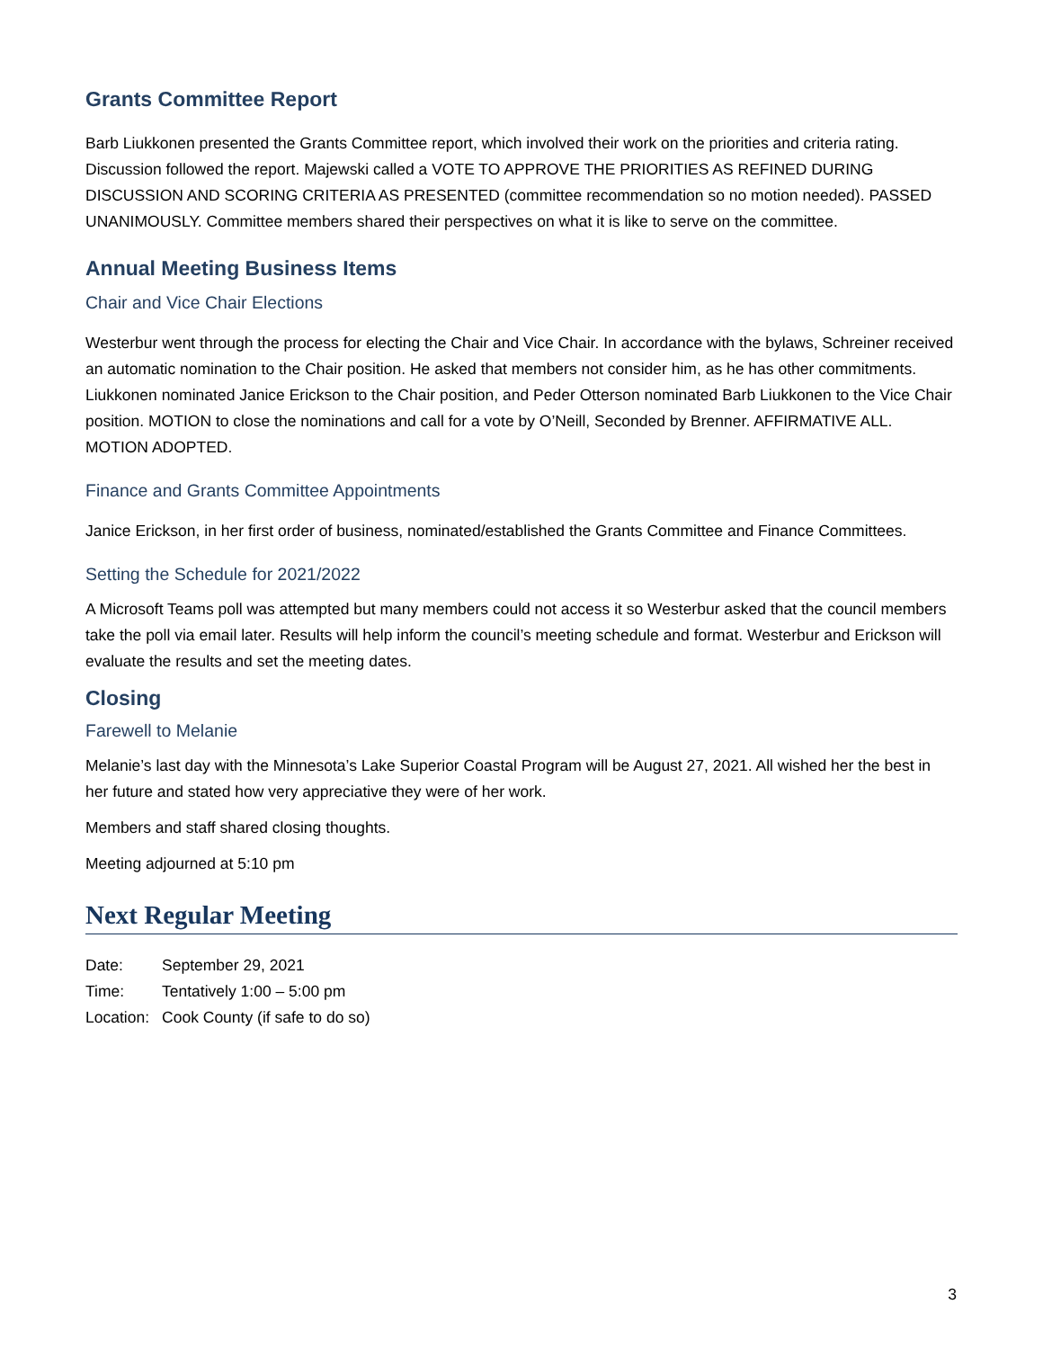Grants Committee Report
Barb Liukkonen presented the Grants Committee report, which involved their work on the priorities and criteria rating. Discussion followed the report. Majewski called a VOTE TO APPROVE THE PRIORITIES AS REFINED DURING DISCUSSION AND SCORING CRITERIA AS PRESENTED (committee recommendation so no motion needed). PASSED UNANIMOUSLY. Committee members shared their perspectives on what it is like to serve on the committee.
Annual Meeting Business Items
Chair and Vice Chair Elections
Westerbur went through the process for electing the Chair and Vice Chair. In accordance with the bylaws, Schreiner received an automatic nomination to the Chair position. He asked that members not consider him, as he has other commitments. Liukkonen nominated Janice Erickson to the Chair position, and Peder Otterson nominated Barb Liukkonen to the Vice Chair position. MOTION to close the nominations and call for a vote by O’Neill, Seconded by Brenner. AFFIRMATIVE ALL. MOTION ADOPTED.
Finance and Grants Committee Appointments
Janice Erickson, in her first order of business, nominated/established the Grants Committee and Finance Committees.
Setting the Schedule for 2021/2022
A Microsoft Teams poll was attempted but many members could not access it so Westerbur asked that the council members take the poll via email later. Results will help inform the council’s meeting schedule and format. Westerbur and Erickson will evaluate the results and set the meeting dates.
Closing
Farewell to Melanie
Melanie’s last day with the Minnesota’s Lake Superior Coastal Program will be August 27, 2021. All wished her the best in her future and stated how very appreciative they were of her work.
Members and staff shared closing thoughts.
Meeting adjourned at 5:10 pm
Next Regular Meeting
| Date: | September 29, 2021 |
| Time: | Tentatively 1:00 – 5:00 pm |
| Location: | Cook County (if safe to do so) |
3